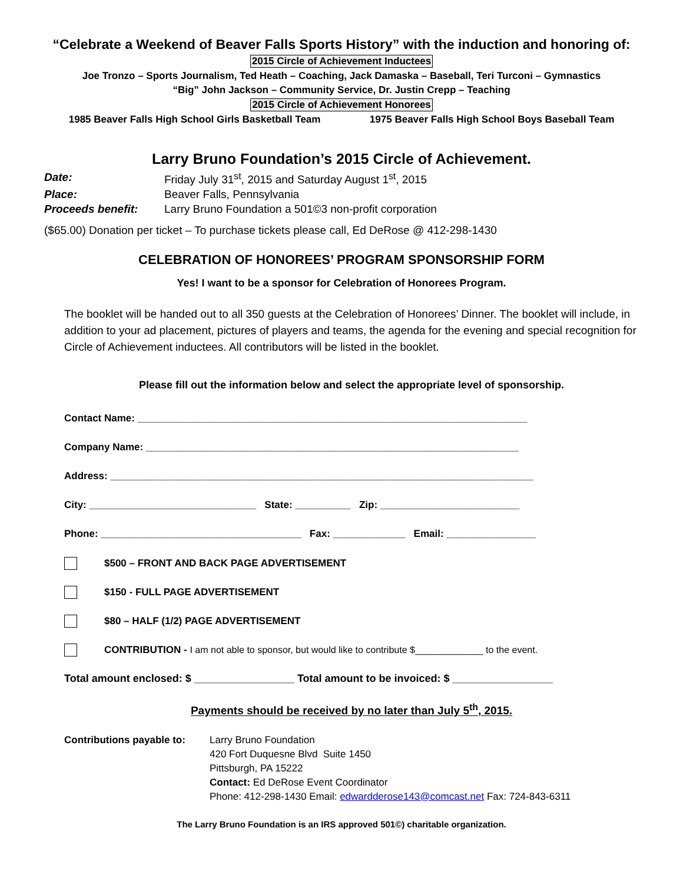“Celebrate a Weekend of Beaver Falls Sports History” with the induction and honoring of:
2015 Circle of Achievement Inductees
Joe Tronzo – Sports Journalism, Ted Heath – Coaching, Jack Damaska – Baseball, Teri Turconi – Gymnastics
“Big” John Jackson – Community Service, Dr. Justin Crepp – Teaching
2015 Circle of Achievement Honorees
1985 Beaver Falls High School Girls Basketball Team 1975 Beaver Falls High School Boys Baseball Team
Larry Bruno Foundation’s 2015 Circle of Achievement.
Date: Friday July 31<sup>st</sup>, 2015 and Saturday August 1<sup>st</sup>, 2015
Place: Beaver Falls, Pennsylvania
Proceeds benefit: Larry Bruno Foundation a 501©3 non-profit corporation
($65.00) Donation per ticket – To purchase tickets please call, Ed DeRose @ 412-298-1430
CELEBRATION OF HONOREES’ PROGRAM SPONSORSHIP FORM
Yes! I want to be a sponsor for Celebration of Honorees Program.
The booklet will be handed out to all 350 guests at the Celebration of Honorees’ Dinner. The booklet will include, in addition to your ad placement, pictures of players and teams, the agenda for the evening and special recognition for Circle of Achievement inductees. All contributors will be listed in the booklet.
Please fill out the information below and select the appropriate level of sponsorship.
Contact Name: ______________________________________________________________________
Company Name: ___________________________________________________________________
Address: ____________________________________________________________________________
City: ______________________________ State: __________ Zip: _________________________
Phone: ____________________________________ Fax: _____________ Email: ________________
$500 – FRONT AND BACK PAGE ADVERTISEMENT
$150 - FULL PAGE ADVERTISEMENT
$80 – HALF (1/2) PAGE ADVERTISEMENT
CONTRIBUTION - I am not able to sponsor, but would like to contribute $_____________ to the event.
Total amount enclosed: $ _________________ Total amount to be invoiced: $ _________________
Payments should be received by no later than July 5<sup>th</sup>, 2015.
Contributions payable to:
Larry Bruno Foundation
420 Fort Duquesne Blvd Suite 1450
Pittsburgh, PA 15222
Contact: Ed DeRose Event Coordinator
Phone: 412-298-1430 Email: edwardderose143@comcast.net Fax: 724-843-6311
The Larry Bruno Foundation is an IRS approved 501©) charitable organization.